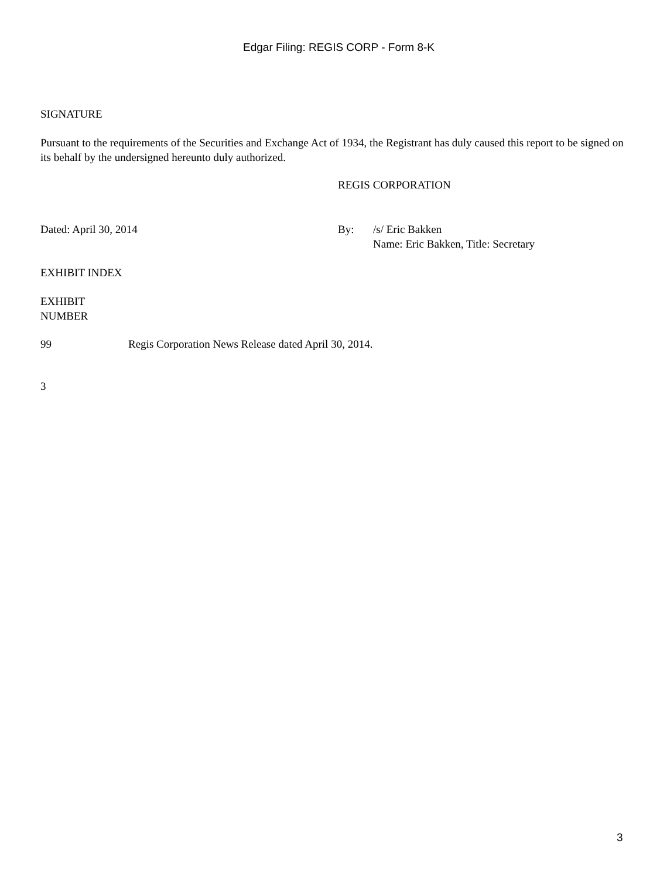Edgar Filing: REGIS CORP - Form 8-K
SIGNATURE
Pursuant to the requirements of the Securities and Exchange Act of 1934, the Registrant has duly caused this report to be signed on its behalf by the undersigned hereunto duly authorized.
REGIS CORPORATION
Dated: April 30, 2014 By: /s/ Eric Bakken
Name: Eric Bakken, Title: Secretary
EXHIBIT INDEX
EXHIBIT
NUMBER
99 Regis Corporation News Release dated April 30, 2014.
3
3